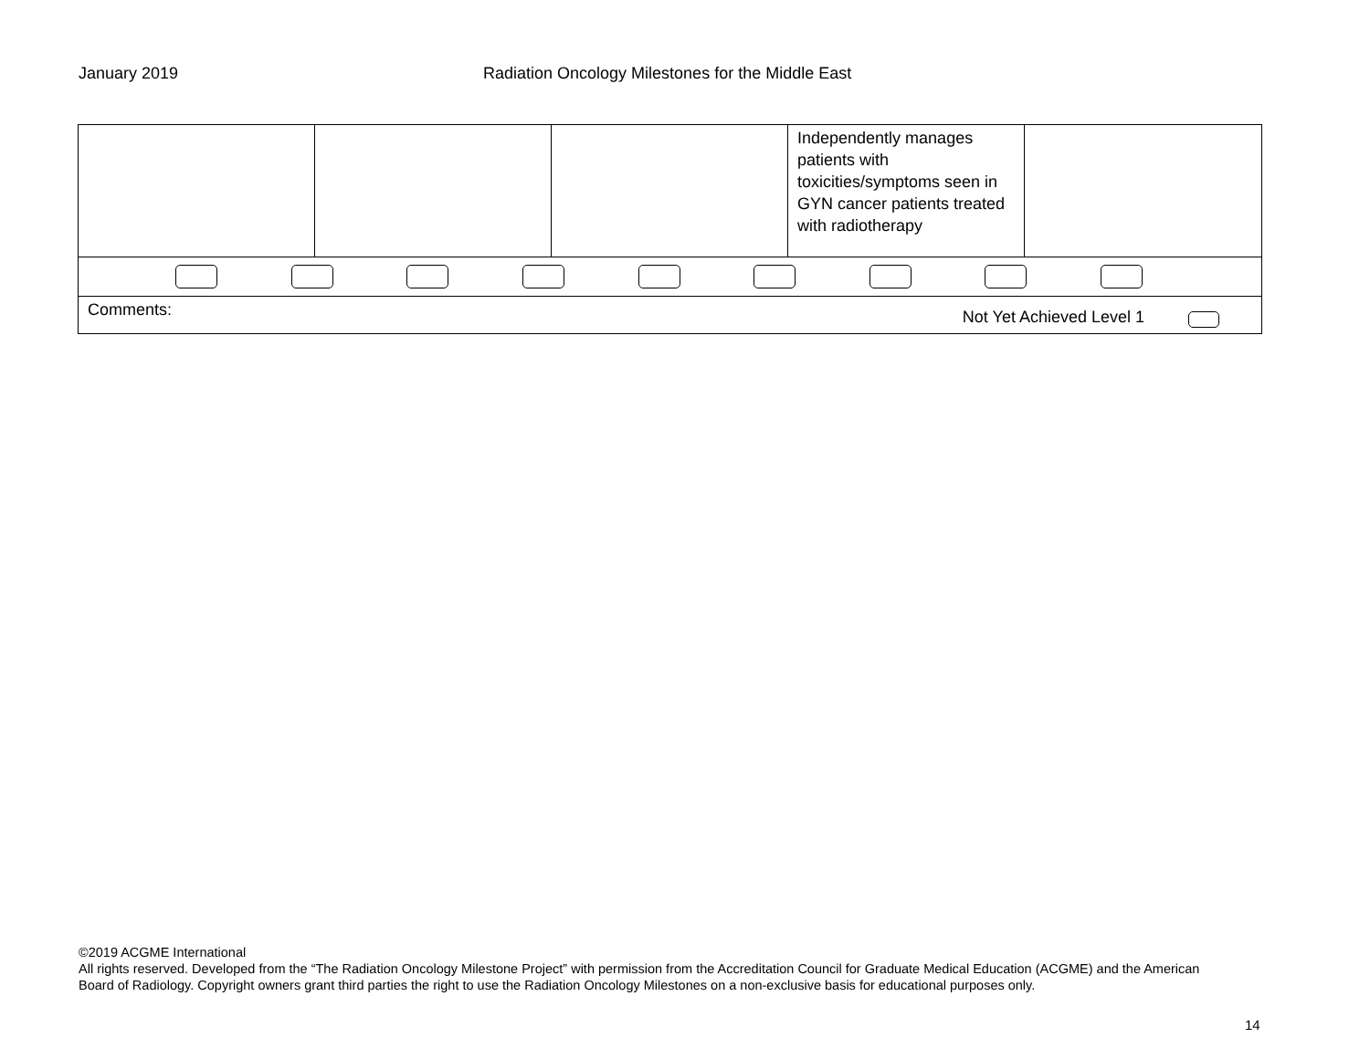January 2019 Radiation Oncology Milestones for the Middle East
| | | | Independently manages patients with toxicities/symptoms seen in GYN cancer patients treated with radiotherapy | |
| Comments: Not Yet Achieved Level 1 | | | | |
©2019 ACGME International
All rights reserved. Developed from the “The Radiation Oncology Milestone Project” with permission from the Accreditation Council for Graduate Medical Education (ACGME) and the American Board of Radiology. Copyright owners grant third parties the right to use the Radiation Oncology Milestones on a non-exclusive basis for educational purposes only.
14